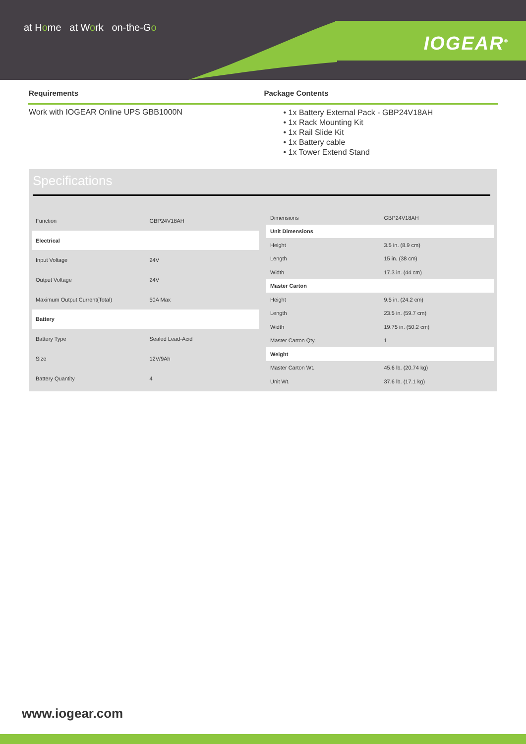at Home at Work on-the-Go
IOGEAR<sup>®</sup>
Requirements Package Contents
Work with IOGEAR Online UPS GBB1000N
• 1x Battery External Pack - GBP24V18AH
• 1x Rack Mounting Kit
• 1x Rail Slide Kit
• 1x Battery cable
• 1x Tower Extend Stand
Specifications
| Function | GBP24V18AH |
| Electrical | |
| Input Voltage | 24V |
| Output Voltage | 24V |
| Maximum Output Current(Total) | 50A Max |
| Battery | |
| Battery Type | Sealed Lead-Acid |
| Size | 12V/9Ah |
| Battery Quantity | 4 |
| Dimensions | GBP24V18AH |
| Unit Dimensions | |
| Height | 3.5 in. (8.9 cm) |
| Length | 15 in. (38 cm) |
| Width | 17.3 in. (44 cm) |
| Master Carton | |
| Height | 9.5 in. (24.2 cm) |
| Length | 23.5 in. (59.7 cm) |
| Width | 19.75 in. (50.2 cm) |
| Master Carton Qty. | 1 |
| Weight | |
| Master Carton Wt. | 45.6 lb. (20.74 kg) |
| Unit Wt. | 37.6 lb. (17.1 kg) |
www.iogear.com